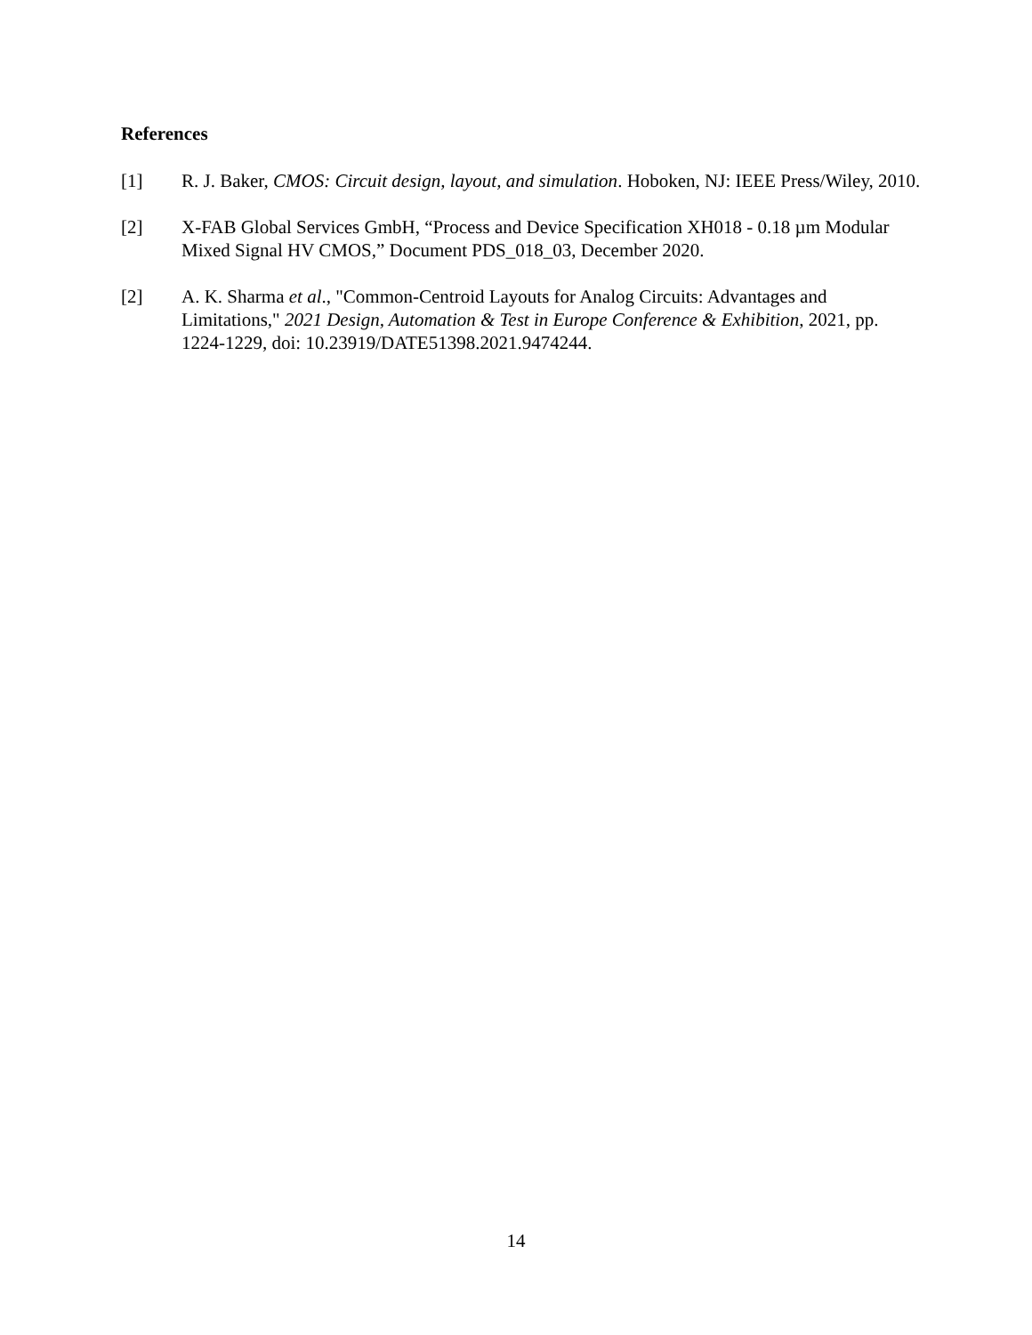References
[1] R. J. Baker, CMOS: Circuit design, layout, and simulation. Hoboken, NJ: IEEE Press/Wiley, 2010.
[2] X-FAB Global Services GmbH, “Process and Device Specification XH018 - 0.18 µm Modular Mixed Signal HV CMOS,” Document PDS_018_03, December 2020.
[2] A. K. Sharma et al., "Common-Centroid Layouts for Analog Circuits: Advantages and Limitations," 2021 Design, Automation & Test in Europe Conference & Exhibition, 2021, pp. 1224-1229, doi: 10.23919/DATE51398.2021.9474244.
14